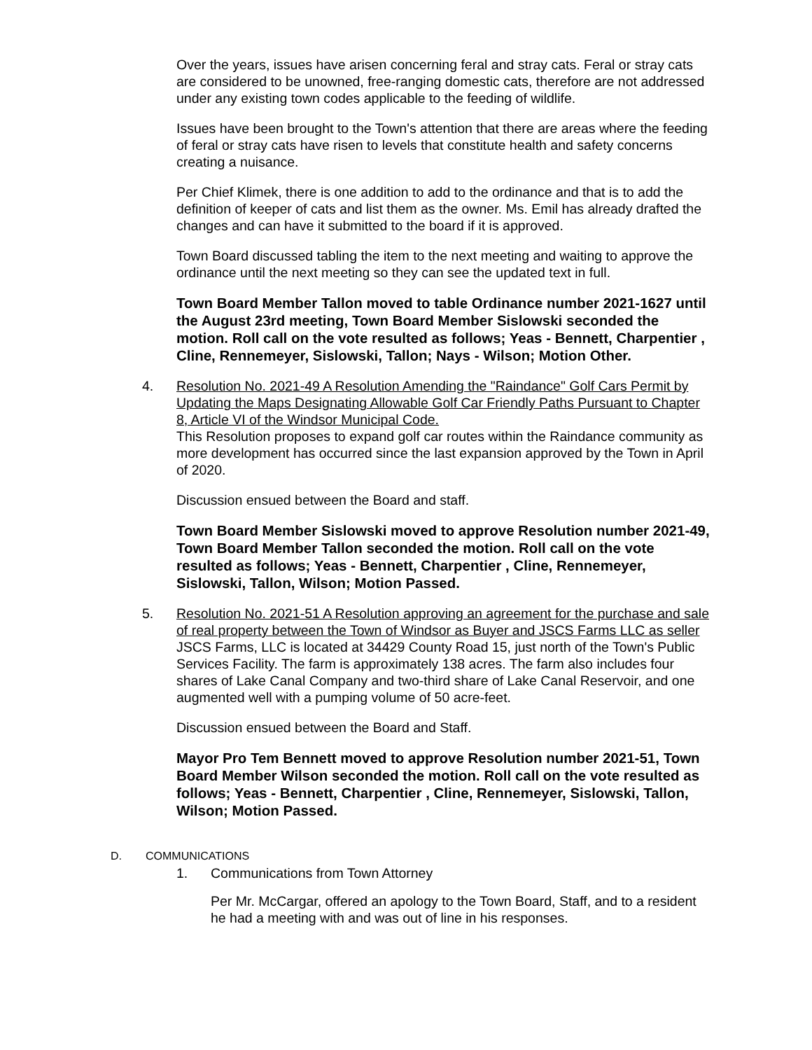Over the years, issues have arisen concerning feral and stray cats. Feral or stray cats are considered to be unowned, free-ranging domestic cats, therefore are not addressed under any existing town codes applicable to the feeding of wildlife.
Issues have been brought to the Town's attention that there are areas where the feeding of feral or stray cats have risen to levels that constitute health and safety concerns creating a nuisance.
Per Chief Klimek, there is one addition to add to the ordinance and that is to add the definition of keeper of cats and list them as the owner. Ms. Emil has already drafted the changes and can have it submitted to the board if it is approved.
Town Board discussed tabling the item to the next meeting and waiting to approve the ordinance until the next meeting so they can see the updated text in full.
Town Board Member Tallon moved to table Ordinance number 2021-1627 until the August 23rd meeting, Town Board Member Sislowski seconded the motion. Roll call on the vote resulted as follows; Yeas - Bennett, Charpentier , Cline, Rennemeyer, Sislowski, Tallon; Nays - Wilson; Motion Other.
4. Resolution No. 2021-49 A Resolution Amending the "Raindance" Golf Cars Permit by Updating the Maps Designating Allowable Golf Car Friendly Paths Pursuant to Chapter 8, Article VI of the Windsor Municipal Code.
This Resolution proposes to expand golf car routes within the Raindance community as more development has occurred since the last expansion approved by the Town in April of 2020.
Discussion ensued between the Board and staff.
Town Board Member Sislowski moved to approve Resolution number 2021-49, Town Board Member Tallon seconded the motion. Roll call on the vote resulted as follows; Yeas - Bennett, Charpentier , Cline, Rennemeyer, Sislowski, Tallon, Wilson; Motion Passed.
5. Resolution No. 2021-51 A Resolution approving an agreement for the purchase and sale of real property between the Town of Windsor as Buyer and JSCS Farms LLC as seller
JSCS Farms, LLC is located at 34429 County Road 15, just north of the Town's Public Services Facility. The farm is approximately 138 acres. The farm also includes four shares of Lake Canal Company and two-third share of Lake Canal Reservoir, and one augmented well with a pumping volume of 50 acre-feet.
Discussion ensued between the Board and Staff.
Mayor Pro Tem Bennett moved to approve Resolution number 2021-51, Town Board Member Wilson seconded the motion. Roll call on the vote resulted as follows; Yeas - Bennett, Charpentier , Cline, Rennemeyer, Sislowski, Tallon, Wilson; Motion Passed.
D. COMMUNICATIONS
1. Communications from Town Attorney
Per Mr. McCargar, offered an apology to the Town Board, Staff, and to a resident he had a meeting with and was out of line in his responses.